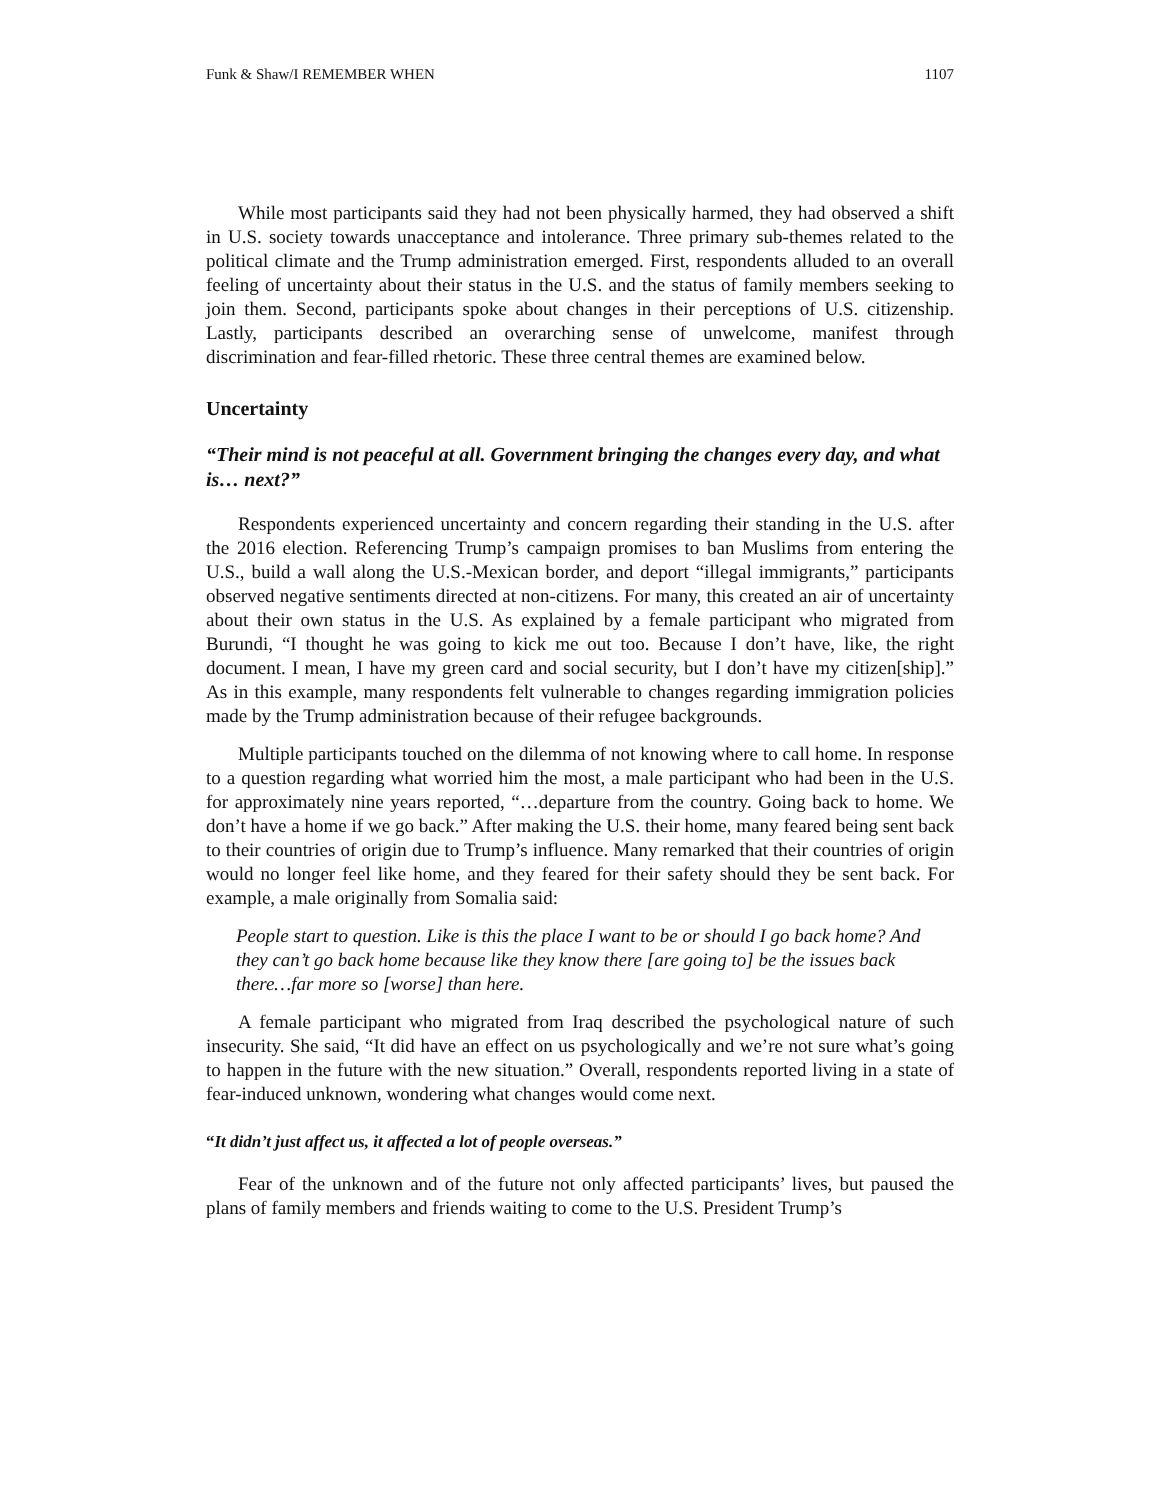Funk & Shaw/I REMEMBER WHEN 1107
While most participants said they had not been physically harmed, they had observed a shift in U.S. society towards unacceptance and intolerance. Three primary sub-themes related to the political climate and the Trump administration emerged. First, respondents alluded to an overall feeling of uncertainty about their status in the U.S. and the status of family members seeking to join them. Second, participants spoke about changes in their perceptions of U.S. citizenship. Lastly, participants described an overarching sense of unwelcome, manifest through discrimination and fear-filled rhetoric. These three central themes are examined below.
Uncertainty
“Their mind is not peaceful at all. Government bringing the changes every day, and what is… next?”
Respondents experienced uncertainty and concern regarding their standing in the U.S. after the 2016 election. Referencing Trump’s campaign promises to ban Muslims from entering the U.S., build a wall along the U.S.-Mexican border, and deport “illegal immigrants,” participants observed negative sentiments directed at non-citizens. For many, this created an air of uncertainty about their own status in the U.S. As explained by a female participant who migrated from Burundi, “I thought he was going to kick me out too. Because I don’t have, like, the right document. I mean, I have my green card and social security, but I don’t have my citizen[ship].” As in this example, many respondents felt vulnerable to changes regarding immigration policies made by the Trump administration because of their refugee backgrounds.
Multiple participants touched on the dilemma of not knowing where to call home. In response to a question regarding what worried him the most, a male participant who had been in the U.S. for approximately nine years reported, “…departure from the country. Going back to home. We don’t have a home if we go back.” After making the U.S. their home, many feared being sent back to their countries of origin due to Trump’s influence. Many remarked that their countries of origin would no longer feel like home, and they feared for their safety should they be sent back. For example, a male originally from Somalia said:
People start to question. Like is this the place I want to be or should I go back home? And they can’t go back home because like they know there [are going to] be the issues back there…far more so [worse] than here.
A female participant who migrated from Iraq described the psychological nature of such insecurity. She said, “It did have an effect on us psychologically and we’re not sure what’s going to happen in the future with the new situation.” Overall, respondents reported living in a state of fear-induced unknown, wondering what changes would come next.
“It didn’t just affect us, it affected a lot of people overseas.”
Fear of the unknown and of the future not only affected participants’ lives, but paused the plans of family members and friends waiting to come to the U.S. President Trump’s